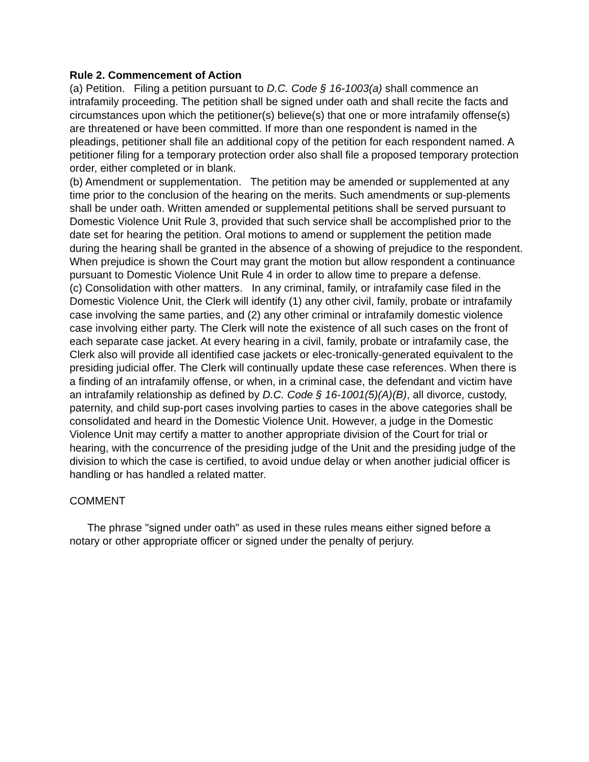Rule 2. Commencement of Action
(a) Petition. Filing a petition pursuant to D.C. Code § 16-1003(a) shall commence an intrafamily proceeding. The petition shall be signed under oath and shall recite the facts and circumstances upon which the petitioner(s) believe(s) that one or more intrafamily offense(s) are threatened or have been committed. If more than one respondent is named in the pleadings, petitioner shall file an additional copy of the petition for each respondent named. A petitioner filing for a temporary protection order also shall file a proposed temporary protection order, either completed or in blank.
(b) Amendment or supplementation. The petition may be amended or supplemented at any time prior to the conclusion of the hearing on the merits. Such amendments or sup-plements shall be under oath. Written amended or supplemental petitions shall be served pursuant to Domestic Violence Unit Rule 3, provided that such service shall be accomplished prior to the date set for hearing the petition. Oral motions to amend or supplement the petition made during the hearing shall be granted in the absence of a showing of prejudice to the respondent. When prejudice is shown the Court may grant the motion but allow respondent a continuance pursuant to Domestic Violence Unit Rule 4 in order to allow time to prepare a defense.
(c) Consolidation with other matters. In any criminal, family, or intrafamily case filed in the Domestic Violence Unit, the Clerk will identify (1) any other civil, family, probate or intrafamily case involving the same parties, and (2) any other criminal or intrafamily domestic violence case involving either party. The Clerk will note the existence of all such cases on the front of each separate case jacket. At every hearing in a civil, family, probate or intrafamily case, the Clerk also will provide all identified case jackets or elec-tronically-generated equivalent to the presiding judicial offer. The Clerk will continually update these case references. When there is a finding of an intrafamily offense, or when, in a criminal case, the defendant and victim have an intrafamily relationship as defined by D.C. Code § 16-1001(5)(A)(B), all divorce, custody, paternity, and child sup-port cases involving parties to cases in the above categories shall be consolidated and heard in the Domestic Violence Unit. However, a judge in the Domestic Violence Unit may certify a matter to another appropriate division of the Court for trial or hearing, with the concurrence of the presiding judge of the Unit and the presiding judge of the division to which the case is certified, to avoid undue delay or when another judicial officer is handling or has handled a related matter.
COMMENT
The phrase "signed under oath" as used in these rules means either signed before a notary or other appropriate officer or signed under the penalty of perjury.